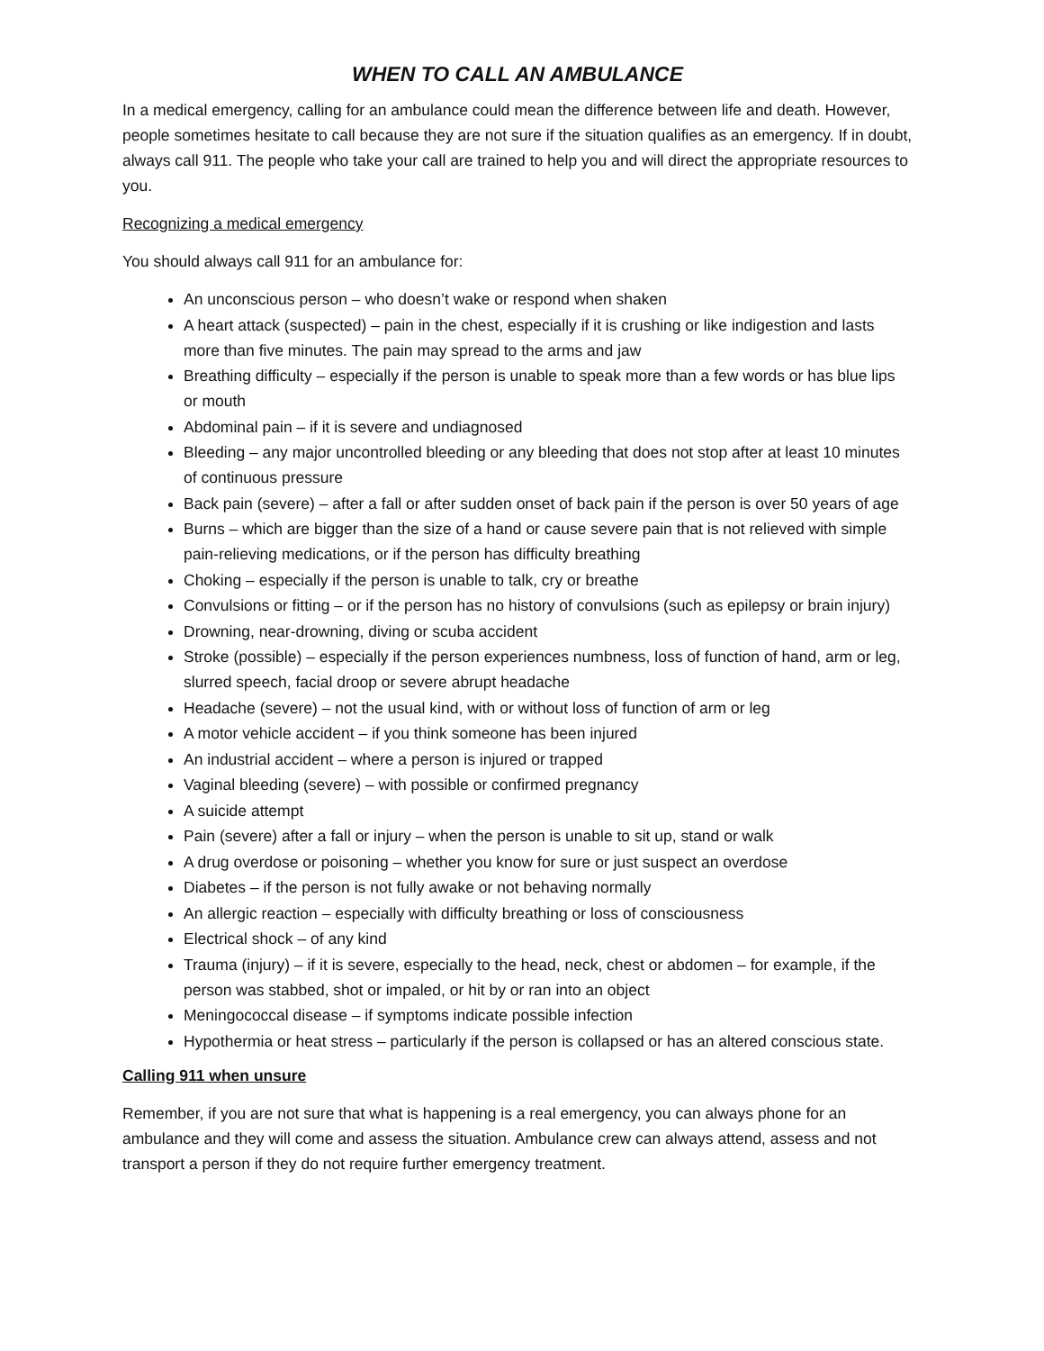WHEN TO CALL AN AMBULANCE
In a medical emergency, calling for an ambulance could mean the difference between life and death. However, people sometimes hesitate to call because they are not sure if the situation qualifies as an emergency. If in doubt, always call 911. The people who take your call are trained to help you and will direct the appropriate resources to you.
Recognizing a medical emergency
You should always call 911 for an ambulance for:
An unconscious person – who doesn’t wake or respond when shaken
A heart attack (suspected) – pain in the chest, especially if it is crushing or like indigestion and lasts more than five minutes. The pain may spread to the arms and jaw
Breathing difficulty – especially if the person is unable to speak more than a few words or has blue lips or mouth
Abdominal pain – if it is severe and undiagnosed
Bleeding – any major uncontrolled bleeding or any bleeding that does not stop after at least 10 minutes of continuous pressure
Back pain (severe) – after a fall or after sudden onset of back pain if the person is over 50 years of age
Burns – which are bigger than the size of a hand or cause severe pain that is not relieved with simple pain-relieving medications, or if the person has difficulty breathing
Choking – especially if the person is unable to talk, cry or breathe
Convulsions or fitting – or if the person has no history of convulsions (such as epilepsy or brain injury)
Drowning, near-drowning, diving or scuba accident
Stroke (possible) – especially if the person experiences numbness, loss of function of hand, arm or leg, slurred speech, facial droop or severe abrupt headache
Headache (severe) – not the usual kind, with or without loss of function of arm or leg
A motor vehicle accident – if you think someone has been injured
An industrial accident – where a person is injured or trapped
Vaginal bleeding (severe) – with possible or confirmed pregnancy
A suicide attempt
Pain (severe) after a fall or injury – when the person is unable to sit up, stand or walk
A drug overdose or poisoning – whether you know for sure or just suspect an overdose
Diabetes – if the person is not fully awake or not behaving normally
An allergic reaction – especially with difficulty breathing or loss of consciousness
Electrical shock – of any kind
Trauma (injury) – if it is severe, especially to the head, neck, chest or abdomen – for example, if the person was stabbed, shot or impaled, or hit by or ran into an object
Meningococcal disease – if symptoms indicate possible infection
Hypothermia or heat stress – particularly if the person is collapsed or has an altered conscious state.
Calling 911 when unsure
Remember, if you are not sure that what is happening is a real emergency, you can always phone for an ambulance and they will come and assess the situation. Ambulance crew can always attend, assess and not transport a person if they do not require further emergency treatment.